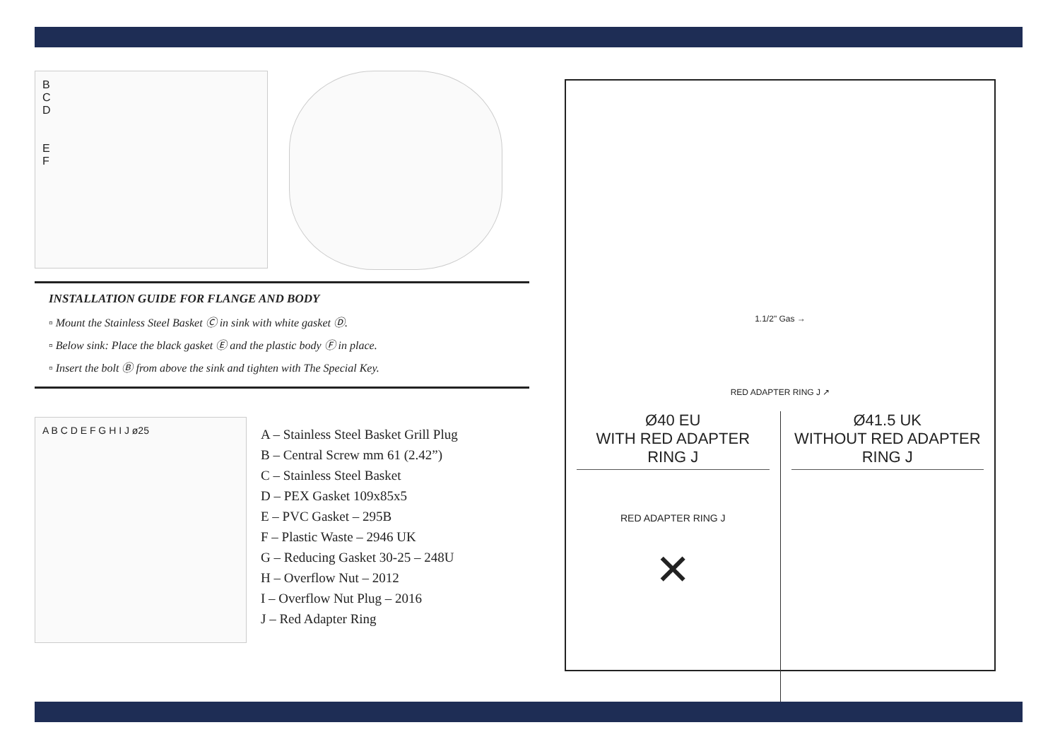B
C
D
E
F
INSTALLATION GUIDE FOR FLANGE AND BODY
▫ Mount the Stainless Steel Basket Ⓒ in sink with white gasket Ⓓ.
▫ Below sink: Place the black gasket Ⓔ and the plastic body Ⓕ in place.
▫ Insert the bolt Ⓑ from above the sink and tighten with The Special Key.
A B C D E F G H I J ø25
A – Stainless Steel Basket Grill Plug
B – Central Screw mm 61 (2.42”)
C – Stainless Steel Basket
D – PEX Gasket 109x85x5
E – PVC Gasket – 295B
F – Plastic Waste – 2946 UK
G – Reducing Gasket 30-25 – 248U
H – Overflow Nut – 2012
I – Overflow Nut Plug – 2016
J – Red Adapter Ring
1.1/2" Gas →
RED ADAPTER RING J ↗
Ø40 EU
WITH RED ADAPTER RING J
RED ADAPTER RING J
✕
Ø41.5 UK
WITHOUT RED ADAPTER RING J